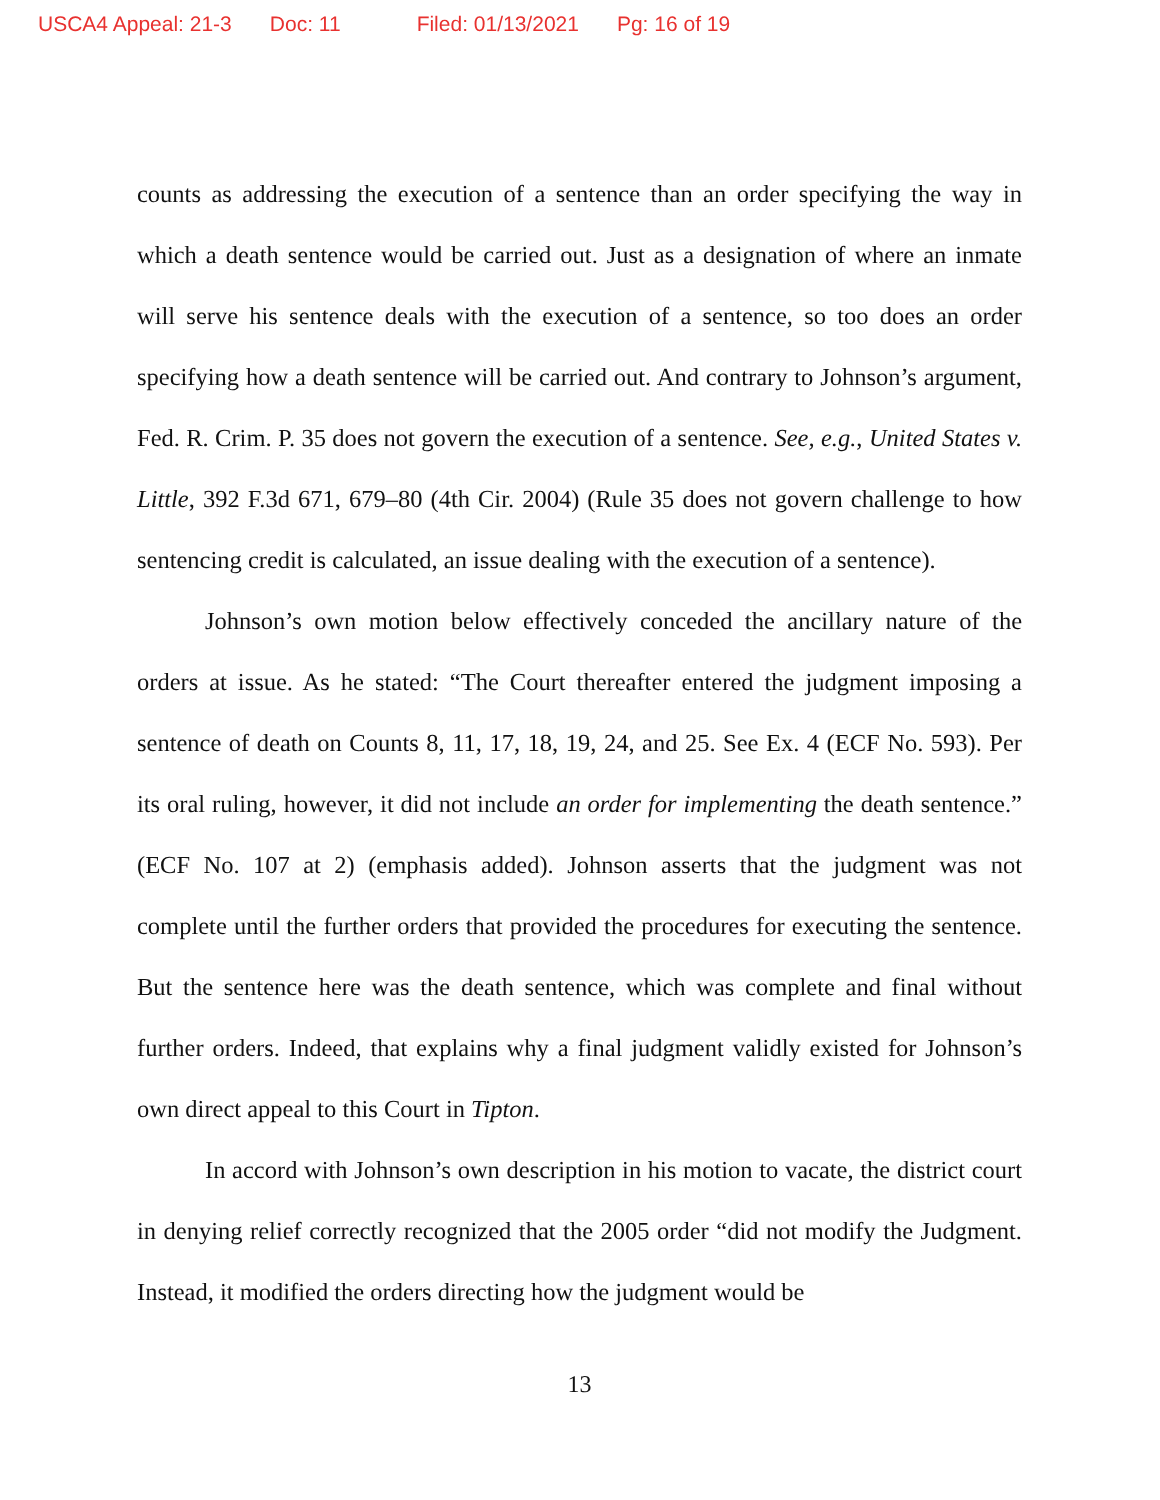USCA4 Appeal: 21-3 Doc: 11 Filed: 01/13/2021 Pg: 16 of 19
counts as addressing the execution of a sentence than an order specifying the way in which a death sentence would be carried out. Just as a designation of where an inmate will serve his sentence deals with the execution of a sentence, so too does an order specifying how a death sentence will be carried out. And contrary to Johnson’s argument, Fed. R. Crim. P. 35 does not govern the execution of a sentence. See, e.g., United States v. Little, 392 F.3d 671, 679–80 (4th Cir. 2004) (Rule 35 does not govern challenge to how sentencing credit is calculated, an issue dealing with the execution of a sentence).
Johnson’s own motion below effectively conceded the ancillary nature of the orders at issue. As he stated: “The Court thereafter entered the judgment imposing a sentence of death on Counts 8, 11, 17, 18, 19, 24, and 25. See Ex. 4 (ECF No. 593). Per its oral ruling, however, it did not include an order for implementing the death sentence.” (ECF No. 107 at 2) (emphasis added). Johnson asserts that the judgment was not complete until the further orders that provided the procedures for executing the sentence. But the sentence here was the death sentence, which was complete and final without further orders. Indeed, that explains why a final judgment validly existed for Johnson’s own direct appeal to this Court in Tipton.
In accord with Johnson’s own description in his motion to vacate, the district court in denying relief correctly recognized that the 2005 order “did not modify the Judgment. Instead, it modified the orders directing how the judgment would be
13